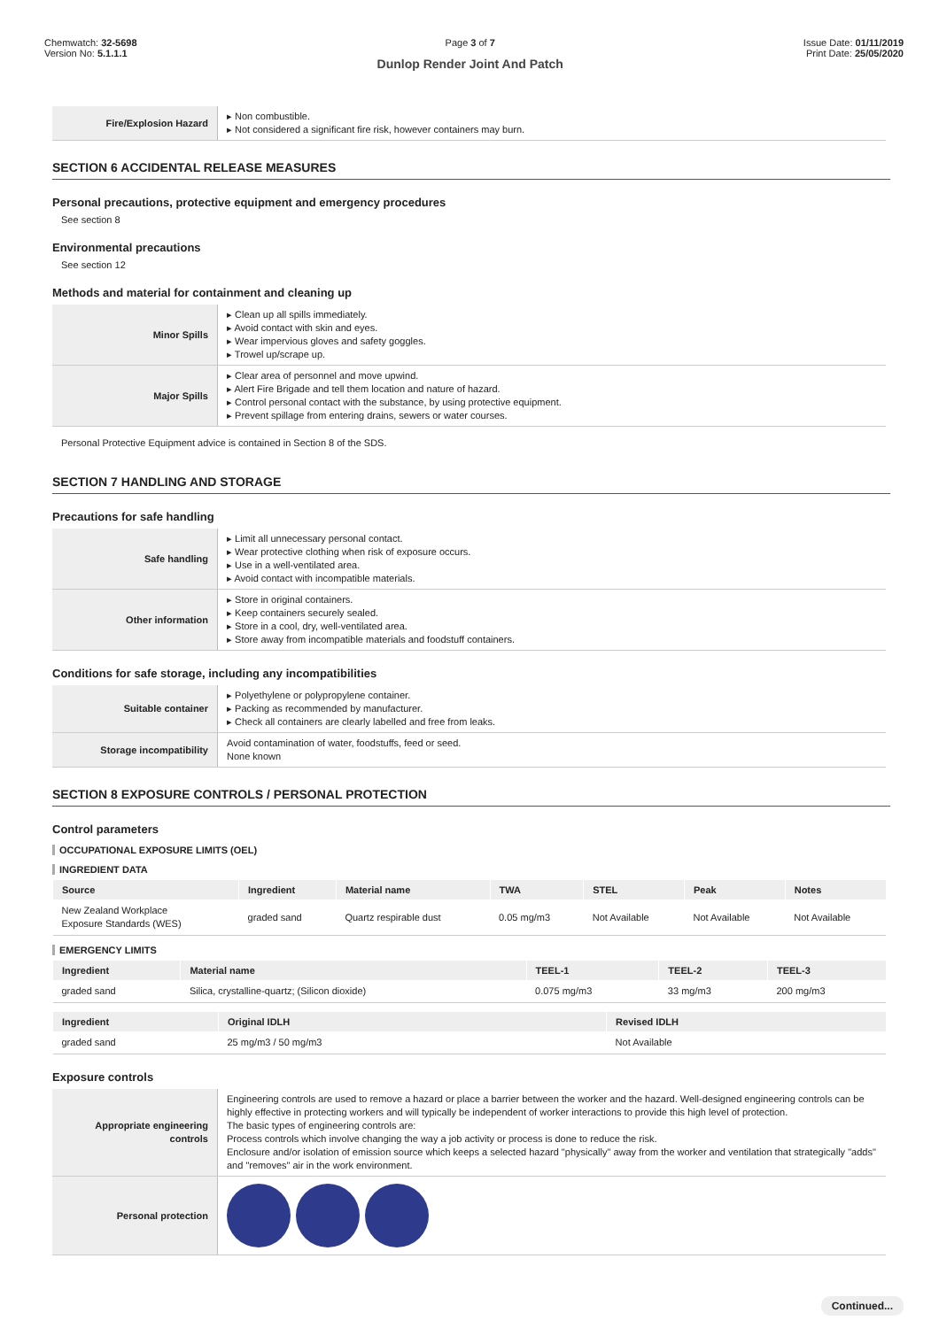Chemwatch: 32-5698
Version No: 5.1.1.1
Page 3 of 7
Dunlop Render Joint And Patch
Issue Date: 01/11/2019
Print Date: 25/05/2020
| Fire/Explosion Hazard | ▸ Non combustible. ▸ Not considered a significant fire risk, however containers may burn. |
SECTION 6 ACCIDENTAL RELEASE MEASURES
Personal precautions, protective equipment and emergency procedures
See section 8
Environmental precautions
See section 12
Methods and material for containment and cleaning up
| Minor Spills | ▸ Clean up all spills immediately. ▸ Avoid contact with skin and eyes. ▸ Wear impervious gloves and safety goggles. ▸ Trowel up/scrape up. |
| Major Spills | ▸ Clear area of personnel and move upwind. ▸ Alert Fire Brigade and tell them location and nature of hazard. ▸ Control personal contact with the substance, by using protective equipment. ▸ Prevent spillage from entering drains, sewers or water courses. |
Personal Protective Equipment advice is contained in Section 8 of the SDS.
SECTION 7 HANDLING AND STORAGE
Precautions for safe handling
| Safe handling | ▸ Limit all unnecessary personal contact. ▸ Wear protective clothing when risk of exposure occurs. ▸ Use in a well-ventilated area. ▸ Avoid contact with incompatible materials. |
| Other information | ▸ Store in original containers. ▸ Keep containers securely sealed. ▸ Store in a cool, dry, well-ventilated area. ▸ Store away from incompatible materials and foodstuff containers. |
Conditions for safe storage, including any incompatibilities
| Suitable container | ▸ Polyethylene or polypropylene container. ▸ Packing as recommended by manufacturer. ▸ Check all containers are clearly labelled and free from leaks. |
| Storage incompatibility | Avoid contamination of water, foodstuffs, feed or seed. None known |
SECTION 8 EXPOSURE CONTROLS / PERSONAL PROTECTION
Control parameters
OCCUPATIONAL EXPOSURE LIMITS (OEL)
INGREDIENT DATA
| Source | Ingredient | Material name | TWA | STEL | Peak | Notes |
| --- | --- | --- | --- | --- | --- | --- |
| New Zealand Workplace Exposure Standards (WES) | graded sand | Quartz respirable dust | 0.05 mg/m3 | Not Available | Not Available | Not Available |
EMERGENCY LIMITS
| Ingredient | Material name | TEEL-1 | TEEL-2 | TEEL-3 |
| --- | --- | --- | --- | --- |
| graded sand | Silica, crystalline-quartz; (Silicon dioxide) | 0.075 mg/m3 | 33 mg/m3 | 200 mg/m3 |
| Ingredient | Original IDLH | Revised IDLH |
| --- | --- | --- |
| graded sand | 25 mg/m3 / 50 mg/m3 | Not Available |
Exposure controls
| Appropriate engineering controls | Engineering controls are used to remove a hazard or place a barrier between the worker and the hazard. Well-designed engineering controls can be highly effective in protecting workers and will typically be independent of worker interactions to provide this high level of protection. The basic types of engineering controls are: Process controls which involve changing the way a job activity or process is done to reduce the risk. Enclosure and/or isolation of emission source which keeps a selected hazard "physically" away from the worker and ventilation that strategically "adds" and "removes" air in the work environment. |
| Personal protection | |
Continued...